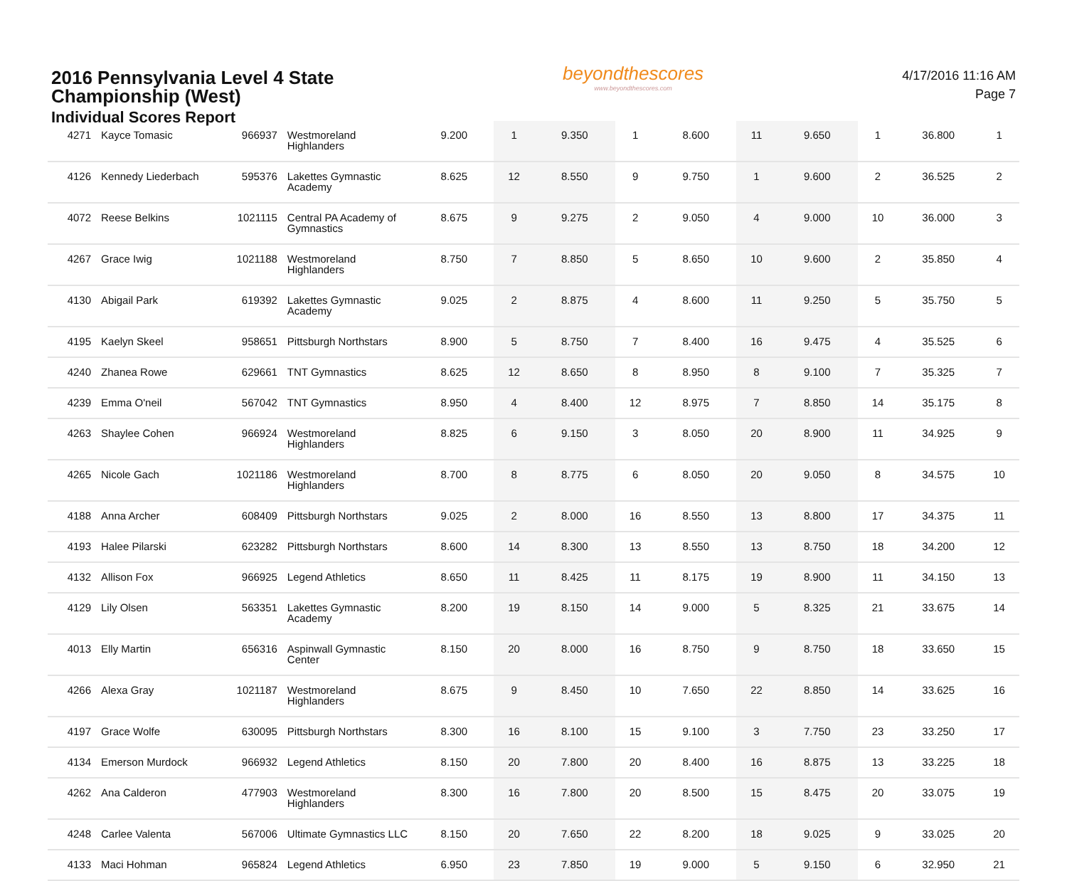2016 Pennsylvania Level 4 State Championship (West)
Individual Scores Report
beyondthescores
www.beyondthescores.com
4/17/2016 11:16 AM
Page 7
| 4271 | Kayce Tomasic | 966937 | Westmoreland Highlanders | 9.200 | 1 | 9.350 | 1 | 8.600 | 11 | 9.650 | 1 | 36.800 | 1 |
| 4126 | Kennedy Liederbach | 595376 | Lakettes Gymnastic Academy | 8.625 | 12 | 8.550 | 9 | 9.750 | 1 | 9.600 | 2 | 36.525 | 2 |
| 4072 | Reese Belkins | 1021115 | Central PA Academy of Gymnastics | 8.675 | 9 | 9.275 | 2 | 9.050 | 4 | 9.000 | 10 | 36.000 | 3 |
| 4267 | Grace Iwig | 1021188 | Westmoreland Highlanders | 8.750 | 7 | 8.850 | 5 | 8.650 | 10 | 9.600 | 2 | 35.850 | 4 |
| 4130 | Abigail Park | 619392 | Lakettes Gymnastic Academy | 9.025 | 2 | 8.875 | 4 | 8.600 | 11 | 9.250 | 5 | 35.750 | 5 |
| 4195 | Kaelyn Skeel | 958651 | Pittsburgh Northstars | 8.900 | 5 | 8.750 | 7 | 8.400 | 16 | 9.475 | 4 | 35.525 | 6 |
| 4240 | Zhanea Rowe | 629661 | TNT Gymnastics | 8.625 | 12 | 8.650 | 8 | 8.950 | 8 | 9.100 | 7 | 35.325 | 7 |
| 4239 | Emma O'neil | 567042 | TNT Gymnastics | 8.950 | 4 | 8.400 | 12 | 8.975 | 7 | 8.850 | 14 | 35.175 | 8 |
| 4263 | Shaylee Cohen | 966924 | Westmoreland Highlanders | 8.825 | 6 | 9.150 | 3 | 8.050 | 20 | 8.900 | 11 | 34.925 | 9 |
| 4265 | Nicole Gach | 1021186 | Westmoreland Highlanders | 8.700 | 8 | 8.775 | 6 | 8.050 | 20 | 9.050 | 8 | 34.575 | 10 |
| 4188 | Anna Archer | 608409 | Pittsburgh Northstars | 9.025 | 2 | 8.000 | 16 | 8.550 | 13 | 8.800 | 17 | 34.375 | 11 |
| 4193 | Halee Pilarski | 623282 | Pittsburgh Northstars | 8.600 | 14 | 8.300 | 13 | 8.550 | 13 | 8.750 | 18 | 34.200 | 12 |
| 4132 | Allison Fox | 966925 | Legend Athletics | 8.650 | 11 | 8.425 | 11 | 8.175 | 19 | 8.900 | 11 | 34.150 | 13 |
| 4129 | Lily Olsen | 563351 | Lakettes Gymnastic Academy | 8.200 | 19 | 8.150 | 14 | 9.000 | 5 | 8.325 | 21 | 33.675 | 14 |
| 4013 | Elly Martin | 656316 | Aspinwall Gymnastic Center | 8.150 | 20 | 8.000 | 16 | 8.750 | 9 | 8.750 | 18 | 33.650 | 15 |
| 4266 | Alexa Gray | 1021187 | Westmoreland Highlanders | 8.675 | 9 | 8.450 | 10 | 7.650 | 22 | 8.850 | 14 | 33.625 | 16 |
| 4197 | Grace Wolfe | 630095 | Pittsburgh Northstars | 8.300 | 16 | 8.100 | 15 | 9.100 | 3 | 7.750 | 23 | 33.250 | 17 |
| 4134 | Emerson Murdock | 966932 | Legend Athletics | 8.150 | 20 | 7.800 | 20 | 8.400 | 16 | 8.875 | 13 | 33.225 | 18 |
| 4262 | Ana Calderon | 477903 | Westmoreland Highlanders | 8.300 | 16 | 7.800 | 20 | 8.500 | 15 | 8.475 | 20 | 33.075 | 19 |
| 4248 | Carlee Valenta | 567006 | Ultimate Gymnastics LLC | 8.150 | 20 | 7.650 | 22 | 8.200 | 18 | 9.025 | 9 | 33.025 | 20 |
| 4133 | Maci Hohman | 965824 | Legend Athletics | 6.950 | 23 | 7.850 | 19 | 9.000 | 5 | 9.150 | 6 | 32.950 | 21 |